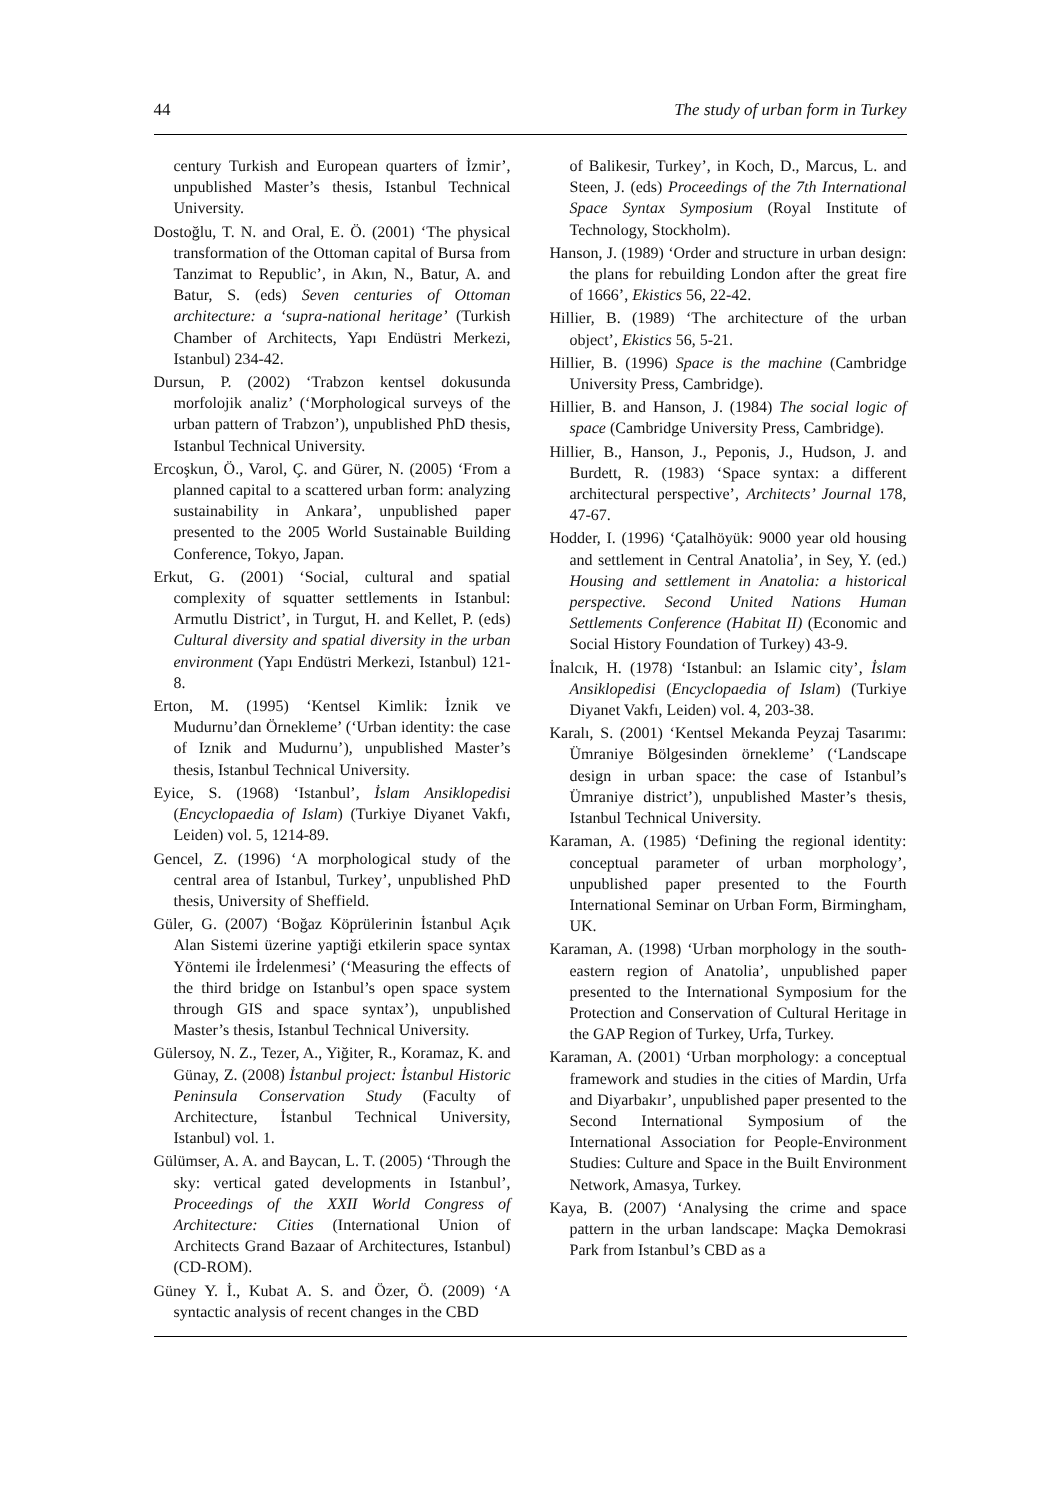44 The study of urban form in Turkey
century Turkish and European quarters of İzmir’, unpublished Master’s thesis, Istanbul Technical University.
Dostoğlu, T. N. and Oral, E. Ö. (2001) ‘The physical transformation of the Ottoman capital of Bursa from Tanzimat to Republic’, in Akın, N., Batur, A. and Batur, S. (eds) Seven centuries of Ottoman architecture: a ‘supra-national heritage’ (Turkish Chamber of Architects, Yapı Endüstri Merkezi, Istanbul) 234-42.
Dursun, P. (2002) ‘Trabzon kentsel dokusunda morfolojik analiz’ (‘Morphological surveys of the urban pattern of Trabzon’), unpublished PhD thesis, Istanbul Technical University.
Ercoşkun, Ö., Varol, Ç. and Gürer, N. (2005) ‘From a planned capital to a scattered urban form: analyzing sustainability in Ankara’, unpublished paper presented to the 2005 World Sustainable Building Conference, Tokyo, Japan.
Erkut, G. (2001) ‘Social, cultural and spatial complexity of squatter settlements in Istanbul: Armutlu District’, in Turgut, H. and Kellet, P. (eds) Cultural diversity and spatial diversity in the urban environment (Yapı Endüstri Merkezi, Istanbul) 121-8.
Erton, M. (1995) ‘Kentsel Kimlik: İznik ve Mudurnu’dan Örnekleme’ (‘Urban identity: the case of Iznik and Mudurnu’), unpublished Master’s thesis, Istanbul Technical University.
Eyice, S. (1968) ‘Istanbul’, İslam Ansiklopedisi (Encyclopaedia of Islam) (Turkiye Diyanet Vakfı, Leiden) vol. 5, 1214-89.
Gencel, Z. (1996) ‘A morphological study of the central area of Istanbul, Turkey’, unpublished PhD thesis, University of Sheffield.
Güler, G. (2007) ‘Boğaz Köprülerinin İstanbul Açık Alan Sistemi üzerine yaptiği etkilerin space syntax Yöntemi ile İrdelenmesi’ (‘Measuring the effects of the third bridge on Istanbul’s open space system through GIS and space syntax’), unpublished Master’s thesis, Istanbul Technical University.
Gülersoy, N. Z., Tezer, A., Yiğiter, R., Koramaz, K. and Günay, Z. (2008) İstanbul project: İstanbul Historic Peninsula Conservation Study (Faculty of Architecture, İstanbul Technical University, Istanbul) vol. 1.
Gülümser, A. A. and Baycan, L. T. (2005) ‘Through the sky: vertical gated developments in Istanbul’, Proceedings of the XXII World Congress of Architecture: Cities (International Union of Architects Grand Bazaar of Architectures, Istanbul) (CD-ROM).
Güney Y. İ., Kubat A. S. and Özer, Ö. (2009) ‘A syntactic analysis of recent changes in the CBD
of Balikesir, Turkey’, in Koch, D., Marcus, L. and Steen, J. (eds) Proceedings of the 7th International Space Syntax Symposium (Royal Institute of Technology, Stockholm).
Hanson, J. (1989) ‘Order and structure in urban design: the plans for rebuilding London after the great fire of 1666’, Ekistics 56, 22-42.
Hillier, B. (1989) ‘The architecture of the urban object’, Ekistics 56, 5-21.
Hillier, B. (1996) Space is the machine (Cambridge University Press, Cambridge).
Hillier, B. and Hanson, J. (1984) The social logic of space (Cambridge University Press, Cambridge).
Hillier, B., Hanson, J., Peponis, J., Hudson, J. and Burdett, R. (1983) ‘Space syntax: a different architectural perspective’, Architects’ Journal 178, 47-67.
Hodder, I. (1996) ‘Çatalhöyük: 9000 year old housing and settlement in Central Anatolia’, in Sey, Y. (ed.) Housing and settlement in Anatolia: a historical perspective. Second United Nations Human Settlements Conference (Habitat II) (Economic and Social History Foundation of Turkey) 43-9.
İnalcık, H. (1978) ‘Istanbul: an Islamic city’, İslam Ansiklopedisi (Encyclopaedia of Islam) (Turkiye Diyanet Vakfı, Leiden) vol. 4, 203-38.
Karalı, S. (2001) ‘Kentsel Mekanda Peyzaj Tasarımı: Ümraniye Bölgesinden örnekleme’ (‘Landscape design in urban space: the case of Istanbul’s Ümraniye district’), unpublished Master’s thesis, Istanbul Technical University.
Karaman, A. (1985) ‘Defining the regional identity: conceptual parameter of urban morphology’, unpublished paper presented to the Fourth International Seminar on Urban Form, Birmingham, UK.
Karaman, A. (1998) ‘Urban morphology in the south-eastern region of Anatolia’, unpublished paper presented to the International Symposium for the Protection and Conservation of Cultural Heritage in the GAP Region of Turkey, Urfa, Turkey.
Karaman, A. (2001) ‘Urban morphology: a conceptual framework and studies in the cities of Mardin, Urfa and Diyarbakır’, unpublished paper presented to the Second International Symposium of the International Association for People-Environment Studies: Culture and Space in the Built Environment Network, Amasya, Turkey.
Kaya, B. (2007) ‘Analysing the crime and space pattern in the urban landscape: Maçka Demokrasi Park from Istanbul’s CBD as a